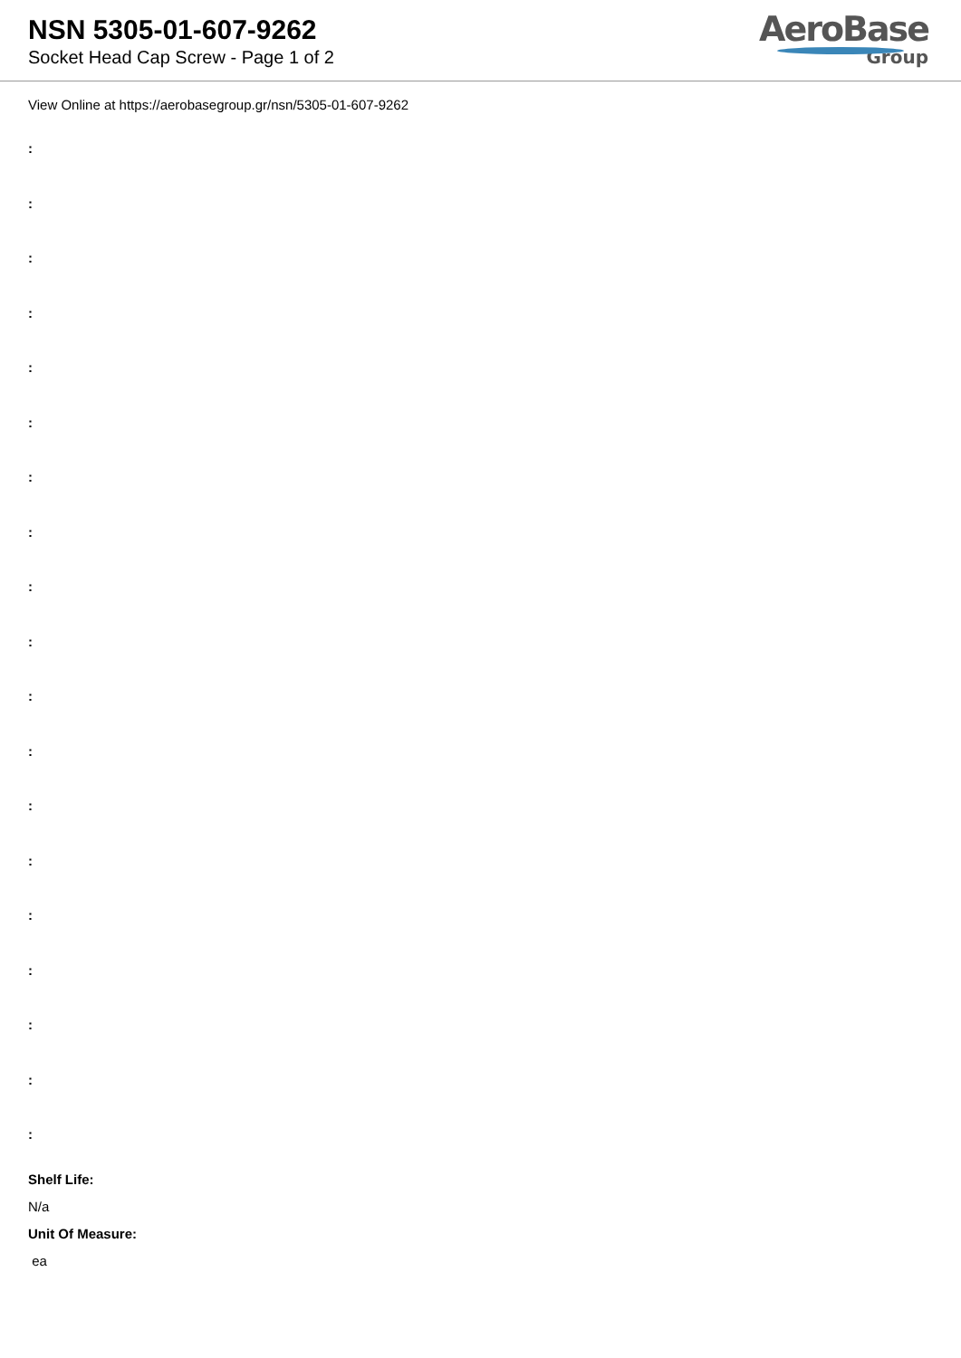NSN 5305-01-607-9262
Socket Head Cap Screw - Page 1 of 2
AeroBase
Group
View Online at https://aerobasegroup.gr/nsn/5305-01-607-9262
:
:
:
:
:
:
:
:
:
:
:
:
:
:
:
:
:
:
:
Shelf Life:
N/a
Unit Of Measure:
ea